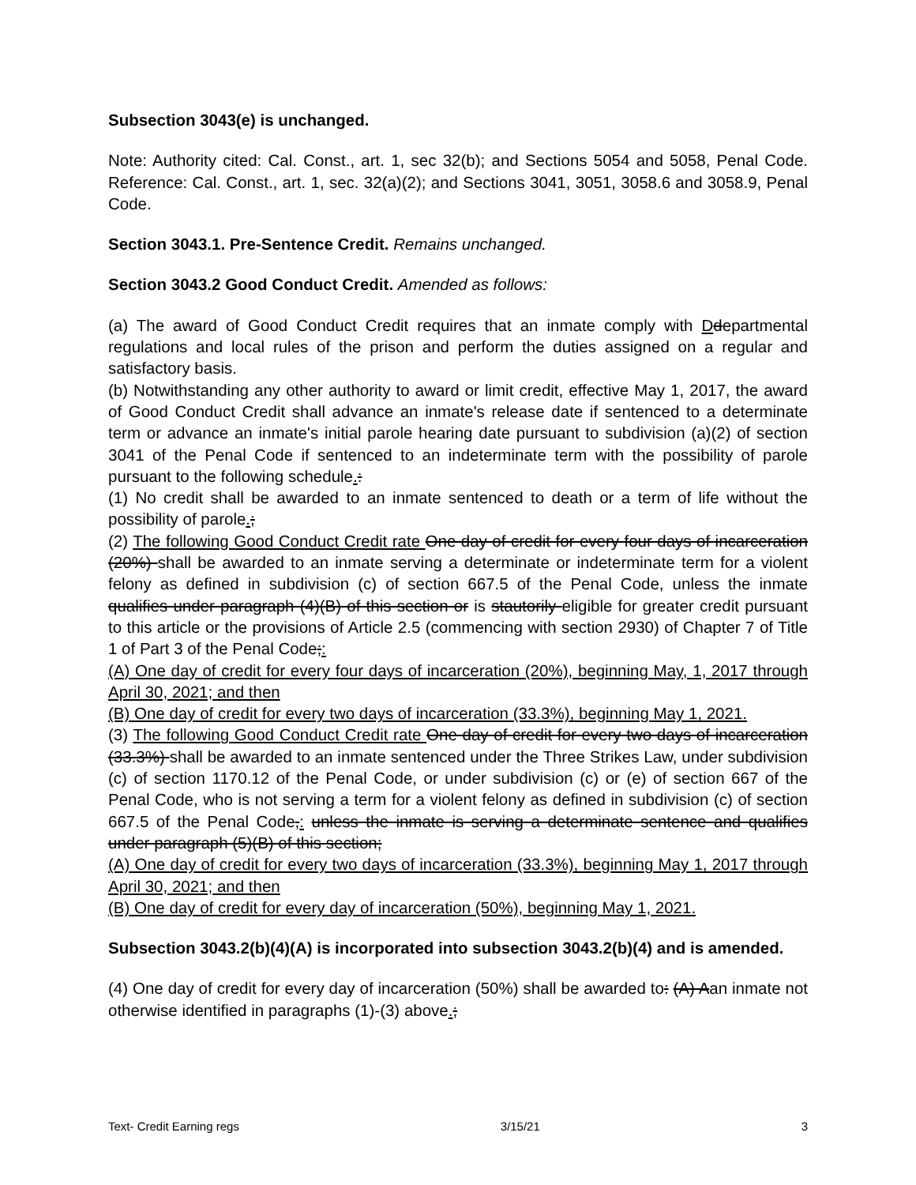Subsection 3043(e) is unchanged.
Note: Authority cited: Cal. Const., art. 1, sec 32(b); and Sections 5054 and 5058, Penal Code. Reference: Cal. Const., art. 1, sec. 32(a)(2); and Sections 3041, 3051, 3058.6 and 3058.9, Penal Code.
Section 3043.1. Pre-Sentence Credit. Remains unchanged.
Section 3043.2 Good Conduct Credit. Amended as follows:
(a) The award of Good Conduct Credit requires that an inmate comply with Ddepartmental regulations and local rules of the prison and perform the duties assigned on a regular and satisfactory basis.
(b) Notwithstanding any other authority to award or limit credit, effective May 1, 2017, the award of Good Conduct Credit shall advance an inmate's release date if sentenced to a determinate term or advance an inmate's initial parole hearing date pursuant to subdivision (a)(2) of section 3041 of the Penal Code if sentenced to an indeterminate term with the possibility of parole pursuant to the following schedule.:
(1) No credit shall be awarded to an inmate sentenced to death or a term of life without the possibility of parole.;
(2) The following Good Conduct Credit rate One day of credit for every four days of incarceration (20%) shall be awarded to an inmate serving a determinate or indeterminate term for a violent felony as defined in subdivision (c) of section 667.5 of the Penal Code, unless the inmate qualifies under paragraph (4)(B) of this section or is stautorily eligible for greater credit pursuant to this article or the provisions of Article 2.5 (commencing with section 2930) of Chapter 7 of Title 1 of Part 3 of the Penal Code;:
(A) One day of credit for every four days of incarceration (20%), beginning May, 1, 2017 through April 30, 2021; and then
(B) One day of credit for every two days of incarceration (33.3%), beginning May 1, 2021.
(3) The following Good Conduct Credit rate One day of credit for every two days of incarceration (33.3%) shall be awarded to an inmate sentenced under the Three Strikes Law, under subdivision (c) of section 1170.12 of the Penal Code, or under subdivision (c) or (e) of section 667 of the Penal Code, who is not serving a term for a violent felony as defined in subdivision (c) of section 667.5 of the Penal Code,: unless the inmate is serving a determinate sentence and qualifies under paragraph (5)(B) of this section;
(A) One day of credit for every two days of incarceration (33.3%), beginning May 1, 2017 through April 30, 2021; and then
(B) One day of credit for every day of incarceration (50%), beginning May 1, 2021.
Subsection 3043.2(b)(4)(A) is incorporated into subsection 3043.2(b)(4) and is amended.
(4) One day of credit for every day of incarceration (50%) shall be awarded to: (A) Aan inmate not otherwise identified in paragraphs (1)-(3) above.;
Text- Credit Earning regs 3/15/21 3